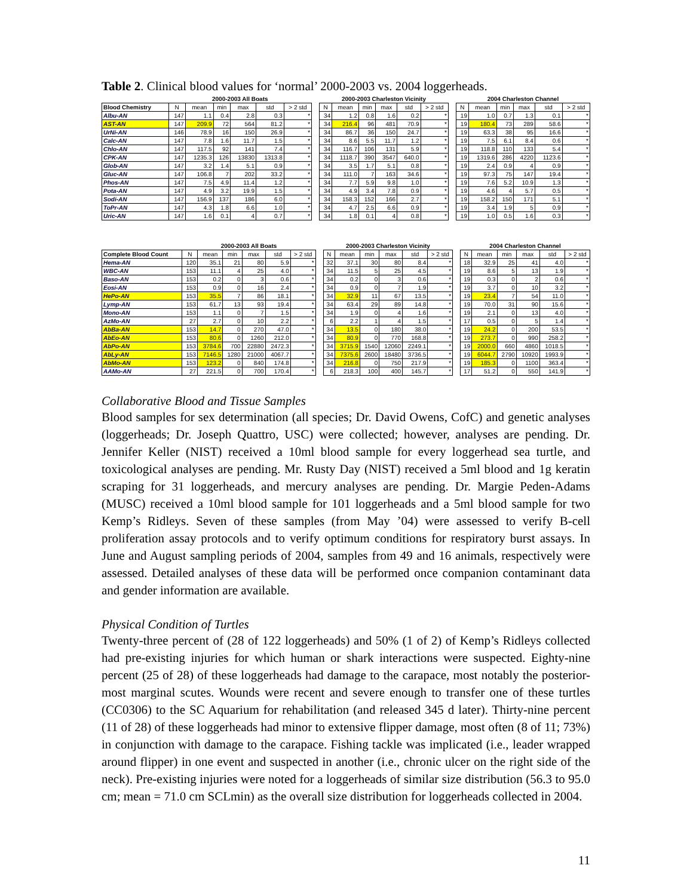Table 2. Clinical blood values for ‘normal’ 2000-2003 vs. 2004 loggerheads.
| | 2000-2003 All Boats | | | | | | | 2000-2003 Charleston Vicinity | | | | | | | 2004 Charleston Channel | | | | | |
| Blood Chemistry | N | mean | min | max | std | > 2 std | | N | mean | min | max | std | > 2 std | | N | mean | min | max | std | > 2 std |
| Albu-AN | 147 | 1.1 | 0.4 | 2.8 | 0.3 | * | | 34 | 1.2 | 0.8 | 1.6 | 0.2 | * | | 19 | 1.0 | 0.7 | 1.3 | 0.1 | * |
| AST-AN | 147 | 209.9 | 72 | 564 | 81.2 | * | | 34 | 216.4 | 96 | 481 | 70.9 | * | | 19 | 180.4 | 73 | 289 | 58.6 | * |
| UrNi-AN | 146 | 78.9 | 16 | 150 | 26.9 | * | | 34 | 86.7 | 36 | 150 | 24.7 | * | | 19 | 63.3 | 38 | 95 | 16.6 | * |
| Calc-AN | 147 | 7.8 | 1.6 | 11.7 | 1.5 | * | | 34 | 8.6 | 5.5 | 11.7 | 1.2 | * | | 19 | 7.5 | 6.1 | 8.4 | 0.6 | * |
| Chlo-AN | 147 | 117.5 | 92 | 141 | 7.4 | * | | 34 | 116.7 | 106 | 131 | 5.9 | * | | 19 | 118.8 | 110 | 133 | 5.4 | * |
| CPK-AN | 147 | 1235.3 | 126 | 13830 | 1313.8 | * | | 34 | 1118.7 | 390 | 3547 | 640.0 | * | | 19 | 1319.6 | 286 | 4220 | 1123.6 | * |
| Glob-AN | 147 | 3.2 | 1.4 | 5.1 | 0.9 | * | | 34 | 3.5 | 1.7 | 5.1 | 0.8 | * | | 19 | 2.4 | 0.9 | 4 | 0.9 | * |
| Gluc-AN | 147 | 106.8 | 7 | 202 | 33.2 | * | | 34 | 111.0 | 7 | 163 | 34.6 | * | | 19 | 97.3 | 75 | 147 | 19.4 | * |
| Phos-AN | 147 | 7.5 | 4.9 | 11.4 | 1.2 | * | | 34 | 7.7 | 5.9 | 9.8 | 1.0 | * | | 19 | 7.6 | 5.2 | 10.9 | 1.3 | * |
| Pota-AN | 147 | 4.9 | 3.2 | 19.9 | 1.5 | * | | 34 | 4.9 | 3.4 | 7.8 | 0.9 | * | | 19 | 4.6 | 4 | 5.7 | 0.5 | * |
| Sodi-AN | 147 | 156.9 | 137 | 186 | 6.0 | * | | 34 | 158.3 | 152 | 166 | 2.7 | * | | 19 | 158.2 | 150 | 171 | 5.1 | * |
| ToPr-AN | 147 | 4.3 | 1.8 | 6.6 | 1.0 | * | | 34 | 4.7 | 2.5 | 6.6 | 0.9 | * | | 19 | 3.4 | 1.9 | 5 | 0.9 | * |
| Uric-AN | 147 | 1.6 | 0.1 | 4 | 0.7 | * | | 34 | 1.8 | 0.1 | 4 | 0.8 | * | | 19 | 1.0 | 0.5 | 1.6 | 0.3 | * |
| | 2000-2003 All Boats | | | | | | | 2000-2003 Charleston Vicinity | | | | | | | 2004 Charleston Channel | | | | | |
| Complete Blood Count | N | mean | min | max | std | > 2 std | | N | mean | min | max | std | > 2 std | | N | mean | min | max | std | > 2 std |
| Hema-AN | 120 | 35.1 | 21 | 80 | 5.9 | * | | 32 | 37.1 | 30 | 80 | 8.4 | * | | 18 | 32.9 | 25 | 41 | 4.0 | * |
| WBC-AN | 153 | 11.1 | 4 | 25 | 4.0 | * | | 34 | 11.5 | 5 | 25 | 4.5 | * | | 19 | 8.6 | 5 | 13 | 1.9 | * |
| Baso-AN | 153 | 0.2 | 0 | 3 | 0.6 | * | | 34 | 0.2 | 0 | 3 | 0.6 | * | | 19 | 0.3 | 0 | 2 | 0.6 | * |
| Eosi-AN | 153 | 0.9 | 0 | 16 | 2.4 | * | | 34 | 0.9 | 0 | 7 | 1.9 | * | | 19 | 3.7 | 0 | 10 | 3.2 | * |
| HePo-AN | 153 | 35.5 | 7 | 86 | 18.1 | * | | 34 | 32.9 | 11 | 67 | 13.5 | * | | 19 | 23.4 | 7 | 54 | 11.0 | * |
| Lymp-AN | 153 | 61.7 | 13 | 93 | 19.4 | * | | 34 | 63.4 | 29 | 89 | 14.8 | * | | 19 | 70.0 | 31 | 90 | 15.6 | * |
| Mono-AN | 153 | 1.1 | 0 | 7 | 1.5 | * | | 34 | 1.9 | 0 | 4 | 1.6 | * | | 19 | 2.1 | 0 | 13 | 4.0 | * |
| AzMo-AN | 27 | 2.7 | 0 | 10 | 2.2 | * | | 6 | 2.2 | 1 | 4 | 1.5 | * | | 17 | 0.5 | 0 | 5 | 1.4 | * |
| AbBa-AN | 153 | 14.7 | 0 | 270 | 47.0 | * | | 34 | 13.5 | 0 | 180 | 38.0 | * | | 19 | 24.2 | 0 | 200 | 53.5 | * |
| AbEo-AN | 153 | 80.6 | 0 | 1260 | 212.0 | * | | 34 | 80.9 | 0 | 770 | 168.8 | * | | 19 | 273.7 | 0 | 990 | 258.2 | * |
| AbPo-AN | 153 | 3784.6 | 700 | 22880 | 2472.3 | * | | 34 | 3715.9 | 1540 | 12060 | 2249.1 | * | | 19 | 2000.0 | 660 | 4860 | 1018.5 | * |
| AbLy-AN | 153 | 7146.5 | 1280 | 21000 | 4067.7 | * | | 34 | 7375.6 | 2600 | 18480 | 3736.5 | * | | 19 | 6044.7 | 2790 | 10920 | 1993.9 | * |
| AbMo-AN | 153 | 123.2 | 0 | 840 | 174.8 | * | | 34 | 216.8 | 0 | 750 | 217.9 | * | | 19 | 185.3 | 0 | 1100 | 363.4 | * |
| AAMo-AN | 27 | 221.5 | 0 | 700 | 170.4 | * | | 6 | 218.3 | 100 | 400 | 145.7 | * | | 17 | 51.2 | 0 | 550 | 141.9 | * |
Collaborative Blood and Tissue Samples
Blood samples for sex determination (all species; Dr. David Owens, CofC) and genetic analyses (loggerheads; Dr. Joseph Quattro, USC) were collected; however, analyses are pending. Dr. Jennifer Keller (NIST) received a 10ml blood sample for every loggerhead sea turtle, and toxicological analyses are pending. Mr. Rusty Day (NIST) received a 5ml blood and 1g keratin scraping for 31 loggerheads, and mercury analyses are pending. Dr. Margie Peden-Adams (MUSC) received a 10ml blood sample for 101 loggerheads and a 5ml blood sample for two Kemp’s Ridleys. Seven of these samples (from May ’04) were assessed to verify B-cell proliferation assay protocols and to verify optimum conditions for respiratory burst assays. In June and August sampling periods of 2004, samples from 49 and 16 animals, respectively were assessed. Detailed analyses of these data will be performed once companion contaminant data and gender information are available.
Physical Condition of Turtles
Twenty-three percent of (28 of 122 loggerheads) and 50% (1 of 2) of Kemp’s Ridleys collected had pre-existing injuries for which human or shark interactions were suspected. Eighty-nine percent (25 of 28) of these loggerheads had damage to the carapace, most notably the posterior-most marginal scutes. Wounds were recent and severe enough to transfer one of these turtles (CC0306) to the SC Aquarium for rehabilitation (and released 345 d later). Thirty-nine percent (11 of 28) of these loggerheads had minor to extensive flipper damage, most often (8 of 11; 73%) in conjunction with damage to the carapace. Fishing tackle was implicated (i.e., leader wrapped around flipper) in one event and suspected in another (i.e., chronic ulcer on the right side of the neck). Pre-existing injuries were noted for a loggerheads of similar size distribution (56.3 to 95.0 cm; mean = 71.0 cm SCLmin) as the overall size distribution for loggerheads collected in 2004.
11